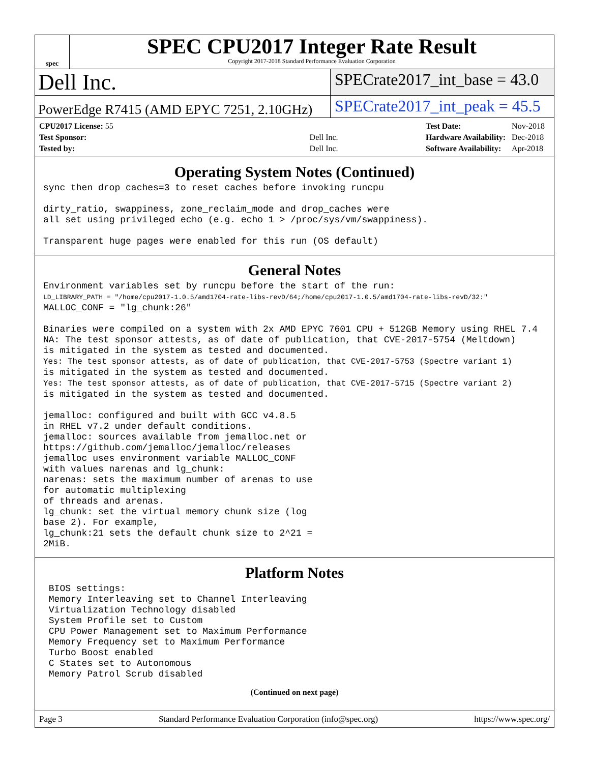spec
SPEC CPU2017 Integer Rate Result
Copyright 2017-2018 Standard Performance Evaluation Corporation
Dell Inc.
SPECrate2017_int_base = 43.0
PowerEdge R7415 (AMD EPYC 7251, 2.10GHz)
SPECrate2017_int_peak = 45.5
| CPU2017 License: 55 | |
| Test Sponsor: | Dell Inc. |
| Tested by: | Dell Inc. |
| Test Date: | Nov-2018 |
| Hardware Availability: | Dec-2018 |
| Software Availability: | Apr-2018 |
Operating System Notes (Continued)
sync then drop_caches=3 to reset caches before invoking runcpu

dirty_ratio, swappiness, zone_reclaim_mode and drop_caches were
all set using privileged echo (e.g. echo 1 > /proc/sys/vm/swappiness).

Transparent huge pages were enabled for this run (OS default)
General Notes
Environment variables set by runcpu before the start of the run:
LD_LIBRARY_PATH = "/home/cpu2017-1.0.5/amd1704-rate-libs-revD/64;/home/cpu2017-1.0.5/amd1704-rate-libs-revD/32:"
MALLOC_CONF = "lg_chunk:26"

Binaries were compiled on a system with 2x AMD EPYC 7601 CPU + 512GB Memory using RHEL 7.4
NA: The test sponsor attests, as of date of publication, that CVE-2017-5754 (Meltdown)
is mitigated in the system as tested and documented.
Yes: The test sponsor attests, as of date of publication, that CVE-2017-5753 (Spectre variant 1)
is mitigated in the system as tested and documented.
Yes: The test sponsor attests, as of date of publication, that CVE-2017-5715 (Spectre variant 2)
is mitigated in the system as tested and documented.

jemalloc: configured and built with GCC v4.8.5
in RHEL v7.2 under default conditions.
jemalloc: sources available from jemalloc.net or
https://github.com/jemalloc/jemalloc/releases
jemalloc uses environment variable MALLOC_CONF
with values narenas and lg_chunk:
narenas: sets the maximum number of arenas to use
for automatic multiplexing
of threads and arenas.
lg_chunk: set the virtual memory chunk size (log
base 2). For example,
lg_chunk:21 sets the default chunk size to 2^21 =
2MiB.
Platform Notes
 BIOS settings:
 Memory Interleaving set to Channel Interleaving
 Virtualization Technology disabled
 System Profile set to Custom
 CPU Power Management set to Maximum Performance
 Memory Frequency set to Maximum Performance
 Turbo Boost enabled
 C States set to Autonomous
 Memory Patrol Scrub disabled
(Continued on next page)
Page 3 Standard Performance Evaluation Corporation (info@spec.org) https://www.spec.org/